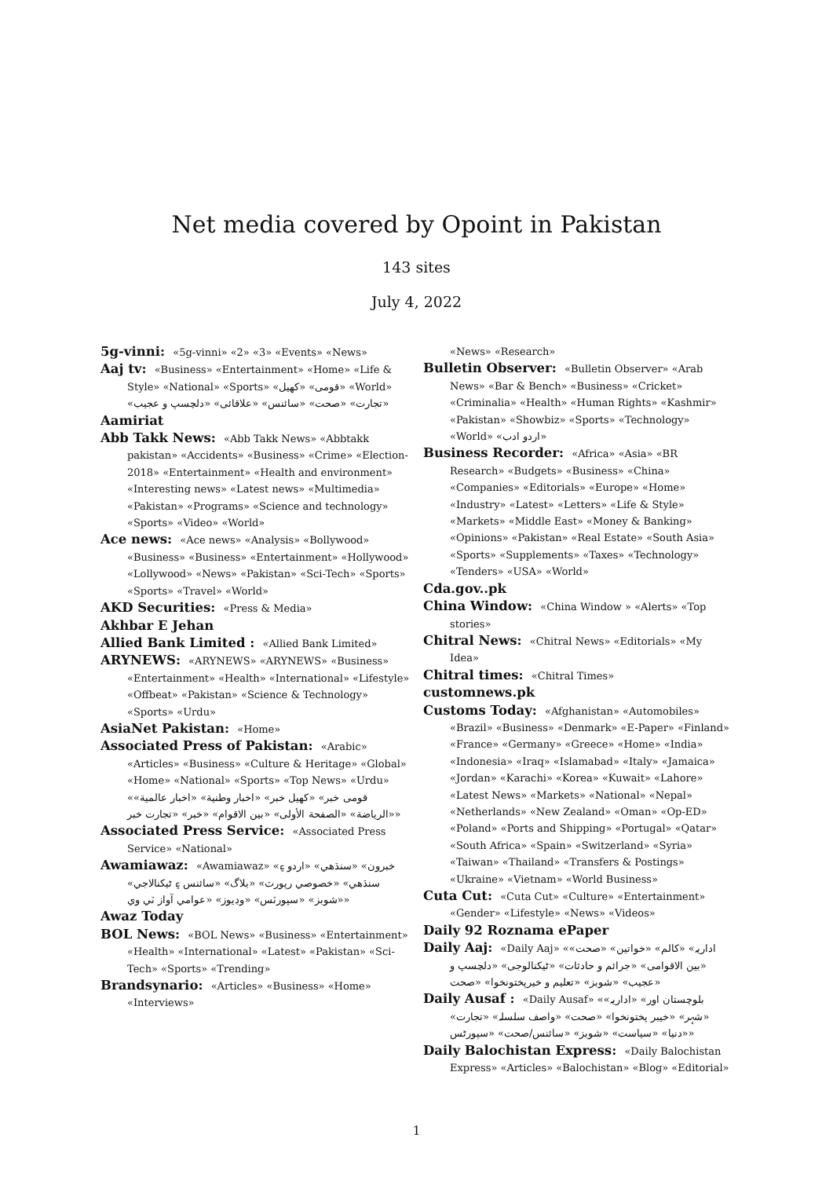Net media covered by Opoint in Pakistan
143 sites
July 4, 2022
5g-vinni: «5g-vinni» «2» «3» «Events» «News»
Aaj tv: «Business» «Entertainment» «Home» «Life & Style» «National» «Sports» «ﻗﻮﻣﯽ» «ﮐﮭﯿﻞ» «World» «ﺗﺠﺎرت» «ﺻﺤﺖ» «ﺳﺎﺋﻨﺲ» «ﻋﻼﻗﺎﺋﯽ» «دلچسپ و عجیب»
Aamiriat
Abb Takk News: «Abb Takk News» «Abbtakk pakistan» «Accidents» «Business» «Crime» «Election-2018» «Entertainment» «Health and environment» «Interesting news» «Latest news» «Multimedia» «Pakistan» «Programs» «Science and technology» «Sports» «Video» «World»
Ace news: «Ace news» «Analysis» «Bollywood» «Business» «Business» «Entertainment» «Hollywood» «Lollywood» «News» «Pakistan» «Sci-Tech» «Sports» «Sports» «Travel» «World»
AKD Securities: «Press & Media»
Akhbar E Jehan
Allied Bank Limited : «Allied Bank Limited»
ARYNEWS: «ARYNEWS» «ARYNEWS» «Business» «Entertainment» «Health» «International» «Lifestyle» «Offbeat» «Pakistan» «Science & Technology» «Sports» «Urdu»
AsiaNet Pakistan: «Home»
Associated Press of Pakistan: «Arabic» «Articles» «Business» «Culture & Heritage» «Global» «Home» «National» «Sports» «Top News» «Urdu» «ﻗﻮﻣﯽ ﺧﺒﺮ» «ﮐﮭﯿﻞ ﺧﺒﺮ» «اخبار وطنیة» «اخبار عالمیة» «الریاضة» «الصفحة الأولی» «بین الاقوام» «خبر» «تجارت خبر»
Associated Press Service: «Associated Press Service» «National»
Awamiawaz: «Awamiawaz» «ﺧﺒﺮون» «ﺳﻨﮅﻫﻲ» «اردو ۽ ﺳﻨﮅﻫﻲ» «ﺧﺼﻮﺻﻲ رﭘﻮرٽ» «ﺑﻼگ» «ﺳﺎﺋﻨﺲ ۽ ﭨﻴﮑﻨﺎﻟﺎﺟﻲ» «ﺷﻮﺑﺰ» «ﺳﭙﻮرٽس» «وڊﻳﻮز» «ﻋﻮاﻣﻲ آواز ٽي وي»
Awaz Today
BOL News: «BOL News» «Business» «Entertainment» «Health» «International» «Latest» «Pakistan» «Sci-Tech» «Sports» «Trending»
Brandsynario: «Articles» «Business» «Home» «Interviews»
«News» «Research»
Bulletin Observer: «Bulletin Observer» «Arab News» «Bar & Bench» «Business» «Cricket» «Criminalia» «Health» «Human Rights» «Kashmir» «Pakistan» «Showbiz» «Sports» «Technology» «World» «اردو ادب»
Business Recorder: «Africa» «Asia» «BR Research» «Budgets» «Business» «China» «Companies» «Editorials» «Europe» «Home» «Industry» «Latest» «Letters» «Life & Style» «Markets» «Middle East» «Money & Banking» «Opinions» «Pakistan» «Real Estate» «South Asia» «Sports» «Supplements» «Taxes» «Technology» «Tenders» «USA» «World»
Cda.gov..pk
China Window: «China Window » «Alerts» «Top stories»
Chitral News: «Chitral News» «Editorials» «My Idea»
Chitral times: «Chitral Times»
customnews.pk
Customs Today: «Afghanistan» «Automobiles» «Brazil» «Business» «Denmark» «E-Paper» «Finland» «France» «Germany» «Greece» «Home» «India» «Indonesia» «Iraq» «Islamabad» «Italy» «Jamaica» «Jordan» «Karachi» «Korea» «Kuwait» «Lahore» «Latest News» «Markets» «National» «Nepal» «Netherlands» «New Zealand» «Oman» «Op-ED» «Poland» «Ports and Shipping» «Portugal» «Qatar» «South Africa» «Spain» «Switzerland» «Syria» «Taiwan» «Thailand» «Transfers & Postings» «Ukraine» «Vietnam» «World Business»
Cuta Cut: «Cuta Cut» «Culture» «Entertainment» «Gender» «Lifestyle» «News» «Videos»
Daily 92 Roznama ePaper
Daily Aaj: «Daily Aaj» «اداریہ» «کالم» «خواتین» «صحت» «بین الاقوامی» «جرائم و حادثات» «ٹیکنالوجی» «دلچسپ و عجیب» «شوبز» «تعلیم و خیرپختونخوا» «صحت»
Daily Ausaf : «Daily Ausaf» «بلوچستان اور» «اداریہ» «شہر» «خیبر پختونخوا» «صحت» «واصف سلسلہ» «تجارت» «دنیا» «سیاست» «شوبز» «سائنس/صحت» «سپورٹس»
Daily Balochistan Express: «Daily Balochistan Express» «Articles» «Balochistan» «Blog» «Editorial»
1